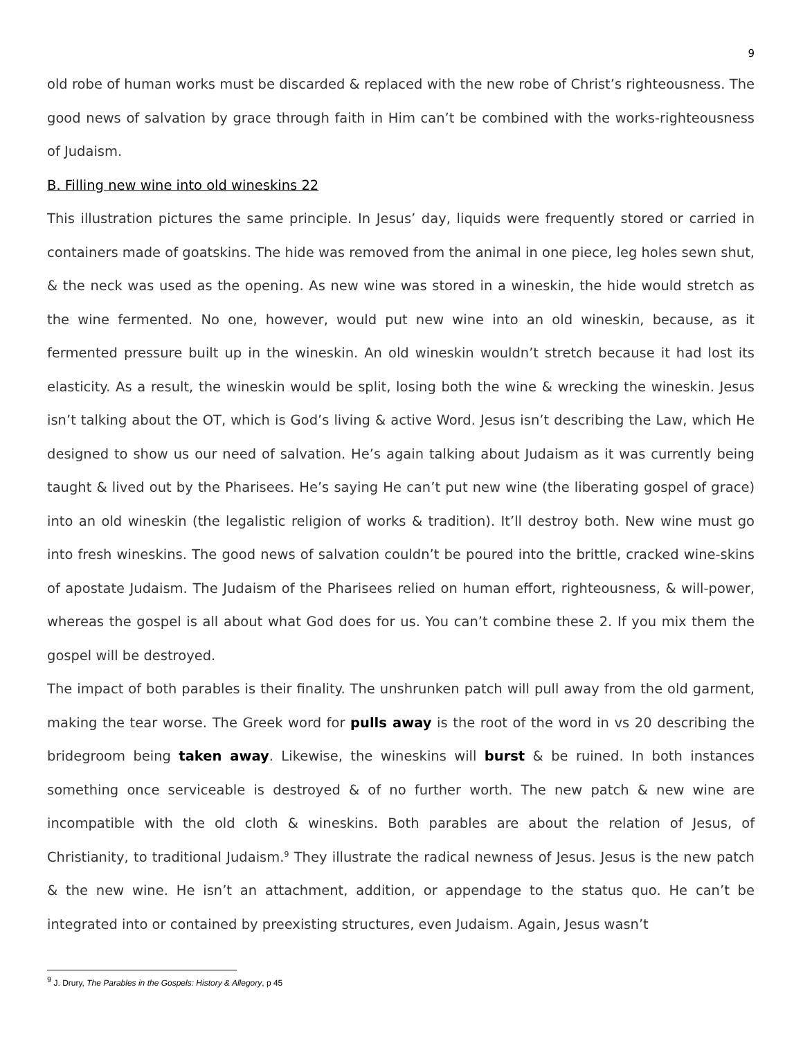9
old robe of human works must be discarded & replaced with the new robe of Christ’s righteousness. The good news of salvation by grace through faith in Him can’t be combined with the works-righteousness of Judaism.
B. Filling new wine into old wineskins 22
This illustration pictures the same principle. In Jesus’ day, liquids were frequently stored or carried in containers made of goatskins. The hide was removed from the animal in one piece, leg holes sewn shut, & the neck was used as the opening. As new wine was stored in a wineskin, the hide would stretch as the wine fermented. No one, however, would put new wine into an old wineskin, because, as it fermented pressure built up in the wineskin. An old wineskin wouldn’t stretch because it had lost its elasticity. As a result, the wineskin would be split, losing both the wine & wrecking the wineskin. Jesus isn’t talking about the OT, which is God’s living & active Word. Jesus isn’t describing the Law, which He designed to show us our need of salvation. He’s again talking about Judaism as it was currently being taught & lived out by the Pharisees. He’s saying He can’t put new wine (the liberating gospel of grace) into an old wineskin (the legalistic religion of works & tradition). It’ll destroy both. New wine must go into fresh wineskins. The good news of salvation couldn’t be poured into the brittle, cracked wine-skins of apostate Judaism. The Judaism of the Pharisees relied on human effort, righteousness, & will-power, whereas the gospel is all about what God does for us. You can’t combine these 2. If you mix them the gospel will be destroyed.
The impact of both parables is their finality. The unshrunken patch will pull away from the old garment, making the tear worse. The Greek word for pulls away is the root of the word in vs 20 describing the bridegroom being taken away. Likewise, the wineskins will burst & be ruined. In both instances something once serviceable is destroyed & of no further worth. The new patch & new wine are incompatible with the old cloth & wineskins. Both parables are about the relation of Jesus, of Christianity, to traditional Judaism.<sup>9</sup> They illustrate the radical newness of Jesus. Jesus is the new patch & the new wine. He isn’t an attachment, addition, or appendage to the status quo. He can’t be integrated into or contained by preexisting structures, even Judaism. Again, Jesus wasn’t
<sup>9</sup> J. Drury, The Parables in the Gospels: History & Allegory, p 45